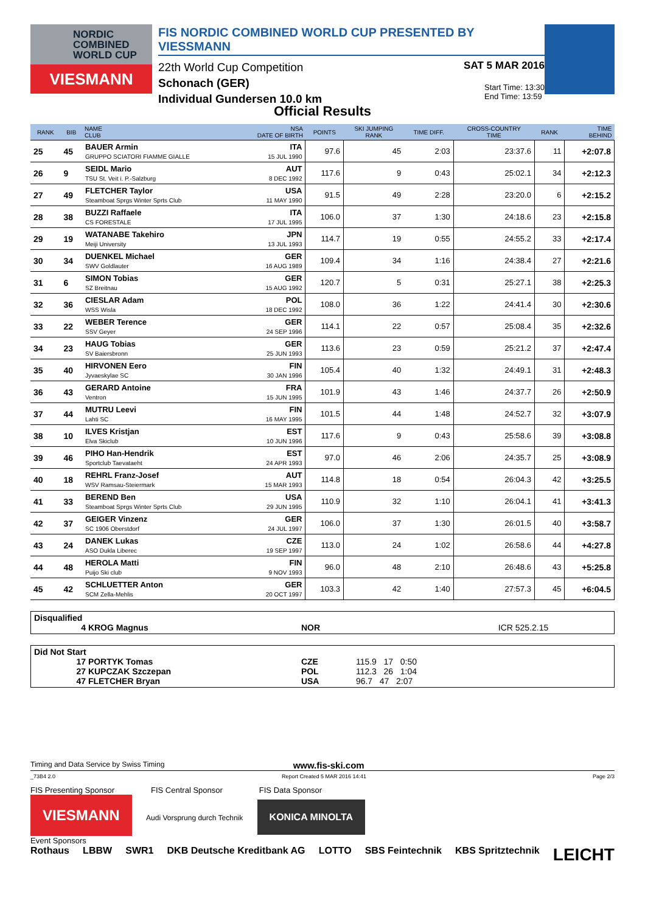NORDIC COMBINED WORLD CUP
VIESMANN
FIS NORDIC COMBINED WORLD CUP PRESENTED BY VIESSMANN
22th World Cup Competition
SAT 5 MAR 2016
Schonach (GER)
Individual Gundersen 10.0 km
Start Time: 13:30
End Time: 13:59
Official Results
| RANK | BIB | NAME CLUB | NSA DATE OF BIRTH | POINTS | SKI JUMPING RANK | TIME DIFF. | CROSS-COUNTRY TIME | RANK | TIME BEHIND |
| --- | --- | --- | --- | --- | --- | --- | --- | --- | --- |
| 25 | 45 | BAUER Armin GRUPPO SCIATORI FIAMME GIALLE | ITA 15 JUL 1990 | 97.6 | 45 | 2:03 | 23:37.6 | 11 | +2:07.8 |
| 26 | 9 | SEIDL Mario TSU St. Veit i. P.-Salzburg | AUT 8 DEC 1992 | 117.6 | 9 | 0:43 | 25:02.1 | 34 | +2:12.3 |
| 27 | 49 | FLETCHER Taylor Steamboat Sprgs Winter Sprts Club | USA 11 MAY 1990 | 91.5 | 49 | 2:28 | 23:20.0 | 6 | +2:15.2 |
| 28 | 38 | BUZZI Raffaele CS FORESTALE | ITA 17 JUL 1995 | 106.0 | 37 | 1:30 | 24:18.6 | 23 | +2:15.8 |
| 29 | 19 | WATANABE Takehiro Meiji University | JPN 13 JUL 1993 | 114.7 | 19 | 0:55 | 24:55.2 | 33 | +2:17.4 |
| 30 | 34 | DUENKEL Michael SWV Goldlauter | GER 16 AUG 1989 | 109.4 | 34 | 1:16 | 24:38.4 | 27 | +2:21.6 |
| 31 | 6 | SIMON Tobias SZ Breitnau | GER 15 AUG 1992 | 120.7 | 5 | 0:31 | 25:27.1 | 38 | +2:25.3 |
| 32 | 36 | CIESLAR Adam WSS Wisla | POL 18 DEC 1992 | 108.0 | 36 | 1:22 | 24:41.4 | 30 | +2:30.6 |
| 33 | 22 | WEBER Terence SSV Geyer | GER 24 SEP 1996 | 114.1 | 22 | 0:57 | 25:08.4 | 35 | +2:32.6 |
| 34 | 23 | HAUG Tobias SV Baiersbronn | GER 25 JUN 1993 | 113.6 | 23 | 0:59 | 25:21.2 | 37 | +2:47.4 |
| 35 | 40 | HIRVONEN Eero Jyvaeskylae SC | FIN 30 JAN 1996 | 105.4 | 40 | 1:32 | 24:49.1 | 31 | +2:48.3 |
| 36 | 43 | GERARD Antoine Ventron | FRA 15 JUN 1995 | 101.9 | 43 | 1:46 | 24:37.7 | 26 | +2:50.9 |
| 37 | 44 | MUTRU Leevi Lahti SC | FIN 16 MAY 1995 | 101.5 | 44 | 1:48 | 24:52.7 | 32 | +3:07.9 |
| 38 | 10 | ILVES Kristjan Elva Skiclub | EST 10 JUN 1996 | 117.6 | 9 | 0:43 | 25:58.6 | 39 | +3:08.8 |
| 39 | 46 | PIHO Han-Hendrik Sportclub Taevataeht | EST 24 APR 1993 | 97.0 | 46 | 2:06 | 24:35.7 | 25 | +3:08.9 |
| 40 | 18 | REHRL Franz-Josef WSV Ramsau-Steiermark | AUT 15 MAR 1993 | 114.8 | 18 | 0:54 | 26:04.3 | 42 | +3:25.5 |
| 41 | 33 | BEREND Ben Steamboat Sprgs Winter Sprts Club | USA 29 JUN 1995 | 110.9 | 32 | 1:10 | 26:04.1 | 41 | +3:41.3 |
| 42 | 37 | GEIGER Vinzenz SC 1906 Oberstdorf | GER 24 JUL 1997 | 106.0 | 37 | 1:30 | 26:01.5 | 40 | +3:58.7 |
| 43 | 24 | DANEK Lukas ASO Dukla Liberec | CZE 19 SEP 1997 | 113.0 | 24 | 1:02 | 26:58.6 | 44 | +4:27.8 |
| 44 | 48 | HEROLA Matti Puijo Ski club | FIN 9 NOV 1993 | 96.0 | 48 | 2:10 | 26:48.6 | 43 | +5:25.8 |
| 45 | 42 | SCHLUETTER Anton SCM Zella-Mehlis | GER 20 OCT 1997 | 103.3 | 42 | 1:40 | 27:57.3 | 45 | +6:04.5 |
Disqualified
4 KROG Magnus NOR ICR 525.2.15
Did Not Start
17 PORTYK Tomas CZE 115.9 17 0:50
27 KUPCZAK Szczepan POL 112.3 26 1:04
47 FLETCHER Bryan USA 96.7 47 2:07
Timing and Data Service by Swiss Timing www.fis-ski.com
_73B4 2.0 Report Created 5 MAR 2016 14:41 Page 2/3
FIS Presenting Sponsor FIS Central Sponsor FIS Data Sponsor
VIESMANN Audi Vorsprung durch Technik KONICA MINOLTA
Event Sponsors
Rothaus LBBW SWR1 DKB Deutsche Kreditbank AG LOTTO SBS Feintechnik KBS Spritztechnik LEICHT